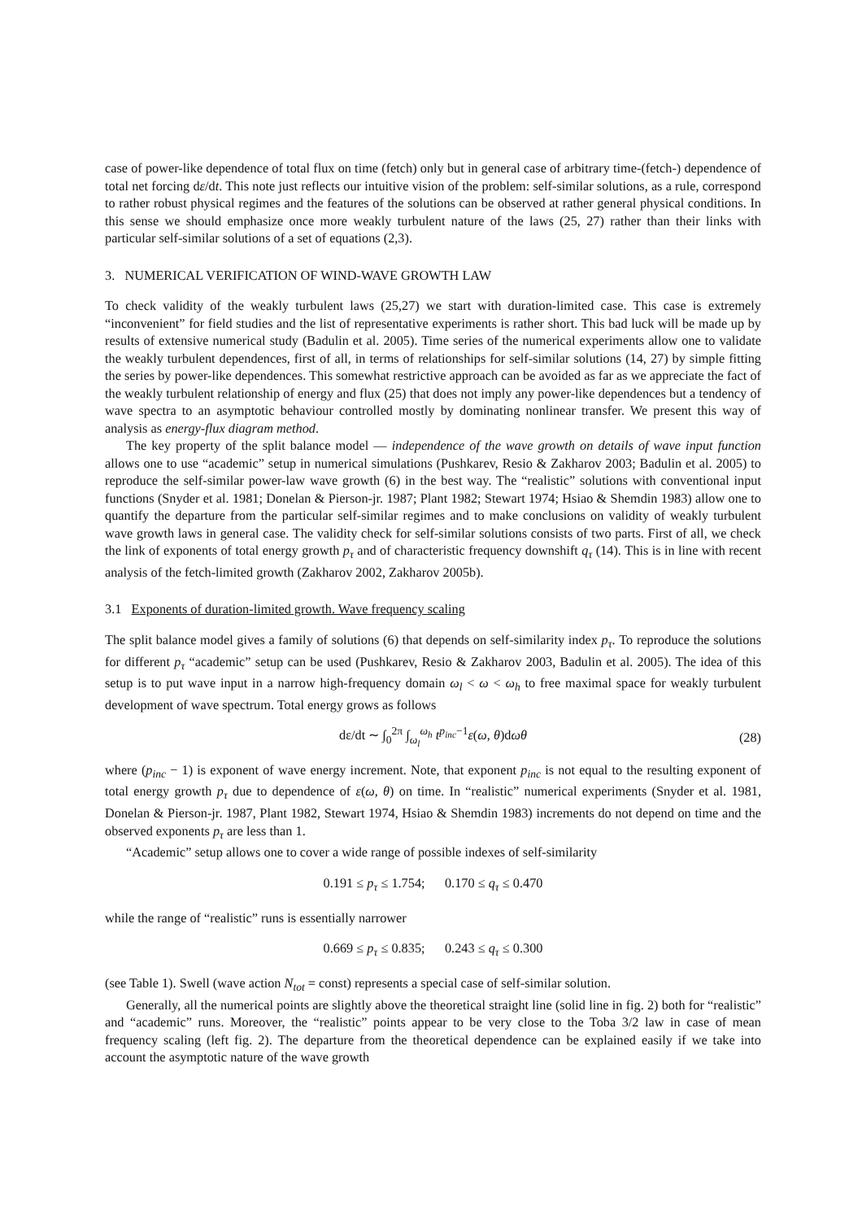case of power-like dependence of total flux on time (fetch) only but in general case of arbitrary time-(fetch-) dependence of total net forcing dε/dt. This note just reflects our intuitive vision of the problem: self-similar solutions, as a rule, correspond to rather robust physical regimes and the features of the solutions can be observed at rather general physical conditions. In this sense we should emphasize once more weakly turbulent nature of the laws (25, 27) rather than their links with particular self-similar solutions of a set of equations (2,3).
3. NUMERICAL VERIFICATION OF WIND-WAVE GROWTH LAW
To check validity of the weakly turbulent laws (25,27) we start with duration-limited case. This case is extremely “inconvenient” for field studies and the list of representative experiments is rather short. This bad luck will be made up by results of extensive numerical study (Badulin et al. 2005). Time series of the numerical experiments allow one to validate the weakly turbulent dependences, first of all, in terms of relationships for self-similar solutions (14, 27) by simple fitting the series by power-like dependences. This somewhat restrictive approach can be avoided as far as we appreciate the fact of the weakly turbulent relationship of energy and flux (25) that does not imply any power-like dependences but a tendency of wave spectra to an asymptotic behaviour controlled mostly by dominating nonlinear transfer. We present this way of analysis as energy-flux diagram method.
The key property of the split balance model — independence of the wave growth on details of wave input function allows one to use “academic” setup in numerical simulations (Pushkarev, Resio & Zakharov 2003; Badulin et al. 2005) to reproduce the self-similar power-law wave growth (6) in the best way. The “realistic” solutions with conventional input functions (Snyder et al. 1981; Donelan & Pierson-jr. 1987; Plant 1982; Stewart 1974; Hsiao & Shemdin 1983) allow one to quantify the departure from the particular self-similar regimes and to make conclusions on validity of weakly turbulent wave growth laws in general case. The validity check for self-similar solutions consists of two parts. First of all, we check the link of exponents of total energy growth p<sub>τ</sub> and of characteristic frequency downshift q<sub>τ</sub> (14). This is in line with recent analysis of the fetch-limited growth (Zakharov 2002, Zakharov 2005b).
3.1 Exponents of duration-limited growth. Wave frequency scaling
The split balance model gives a family of solutions (6) that depends on self-similarity index p<sub>τ</sub>. To reproduce the solutions for different p<sub>τ</sub> “academic” setup can be used (Pushkarev, Resio & Zakharov 2003, Badulin et al. 2005). The idea of this setup is to put wave input in a narrow high-frequency domain ω<sub>l</sub> < ω < ω<sub>h</sub> to free maximal space for weakly turbulent development of wave spectrum. Total energy grows as follows
dε/dt ∼ ∫<sub>0</sub><sup>2π</sup> ∫<sub>ω<sub>l</sub></sub><sup>ω<sub>h</sub></sup> t<sup>p<sub>inc</sub>−1</sup>ε(ω, θ)dωθ (28)
where (p<sub>inc</sub> − 1) is exponent of wave energy increment. Note, that exponent p<sub>inc</sub> is not equal to the resulting exponent of total energy growth p<sub>τ</sub> due to dependence of ε(ω, θ) on time. In “realistic” numerical experiments (Snyder et al. 1981, Donelan & Pierson-jr. 1987, Plant 1982, Stewart 1974, Hsiao & Shemdin 1983) increments do not depend on time and the observed exponents p<sub>τ</sub> are less than 1.
“Academic” setup allows one to cover a wide range of possible indexes of self-similarity
0.191 ≤ p<sub>τ</sub> ≤ 1.754; 0.170 ≤ q<sub>τ</sub> ≤ 0.470
while the range of “realistic” runs is essentially narrower
0.669 ≤ p<sub>τ</sub> ≤ 0.835; 0.243 ≤ q<sub>τ</sub> ≤ 0.300
(see Table 1). Swell (wave action N<sub>tot</sub> = const) represents a special case of self-similar solution.
Generally, all the numerical points are slightly above the theoretical straight line (solid line in fig. 2) both for “realistic” and “academic” runs. Moreover, the “realistic” points appear to be very close to the Toba 3/2 law in case of mean frequency scaling (left fig. 2). The departure from the theoretical dependence can be explained easily if we take into account the asymptotic nature of the wave growth